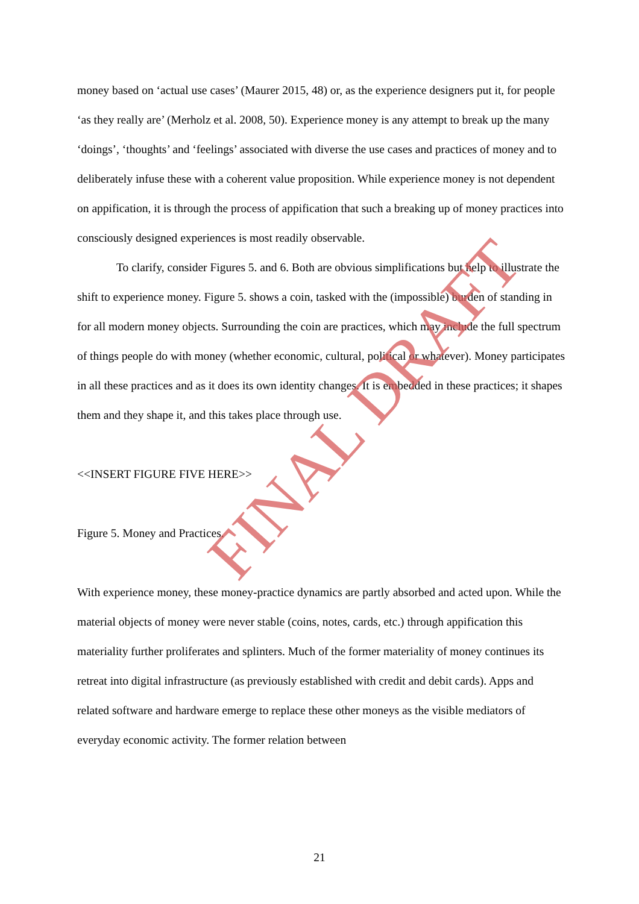money based on ‘actual use cases’ (Maurer 2015, 48) or, as the experience designers put it, for people ‘as they really are’ (Merholz et al. 2008, 50). Experience money is any attempt to break up the many ‘doings’, ‘thoughts’ and ‘feelings’ associated with diverse the use cases and practices of money and to deliberately infuse these with a coherent value proposition. While experience money is not dependent on appification, it is through the process of appification that such a breaking up of money practices into consciously designed experiences is most readily observable.
To clarify, consider Figures 5. and 6. Both are obvious simplifications but help to illustrate the shift to experience money. Figure 5. shows a coin, tasked with the (impossible) burden of standing in for all modern money objects. Surrounding the coin are practices, which may include the full spectrum of things people do with money (whether economic, cultural, political or whatever). Money participates in all these practices and as it does its own identity changes. It is embedded in these practices; it shapes them and they shape it, and this takes place through use.
<<INSERT FIGURE FIVE HERE>>
Figure 5. Money and Practices.
With experience money, these money-practice dynamics are partly absorbed and acted upon. While the material objects of money were never stable (coins, notes, cards, etc.) through appification this materiality further proliferates and splinters. Much of the former materiality of money continues its retreat into digital infrastructure (as previously established with credit and debit cards). Apps and related software and hardware emerge to replace these other moneys as the visible mediators of everyday economic activity. The former relation between
21
FINAL DRAFT